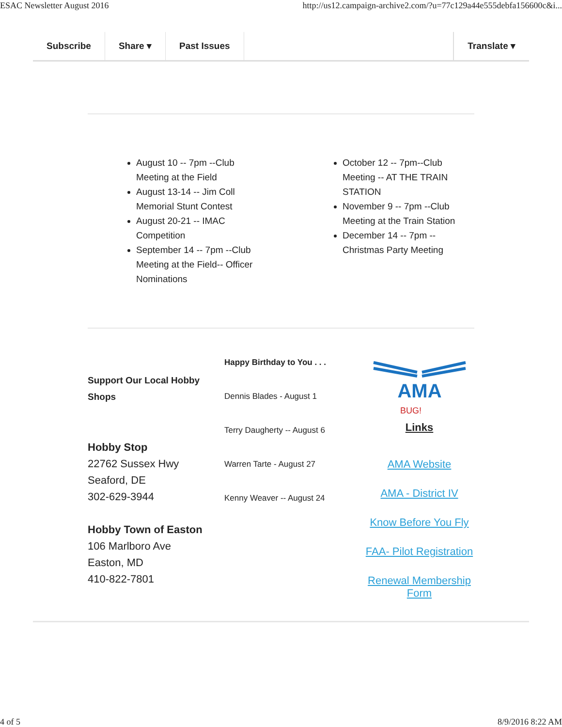ESAC Newsletter August 2016 http://us12.campaign-archive2.com/?u=77c129a44e555debfa156600c&i...
Subscribe Share ▾ Past Issues Translate ▾
August 10 -- 7pm --Club Meeting at the Field
August 13-14 -- Jim Coll Memorial Stunt Contest
August 20-21 -- IMAC Competition
September 14 -- 7pm --Club Meeting at the Field-- Officer Nominations
October 12 -- 7pm--Club Meeting -- AT THE TRAIN STATION
November 9 -- 7pm --Club Meeting at the Train Station
December 14 -- 7pm --Christmas Party Meeting
Support Our Local Hobby Shops
Hobby Stop
22762 Sussex Hwy
Seaford, DE
302-629-3944
Hobby Town of Easton
106 Marlboro Ave
Easton, MD
410-822-7801
Happy Birthday to You . . .
Dennis Blades - August 1
Terry Daugherty -- August 6
Warren Tarte - August 27
Kenny Weaver -- August 24
AMA
BUG!
Links
AMA Website
AMA - District IV
Know Before You Fly
FAA- Pilot Registration
Renewal Membership Form
4 of 5 8/9/2016 8:22 AM